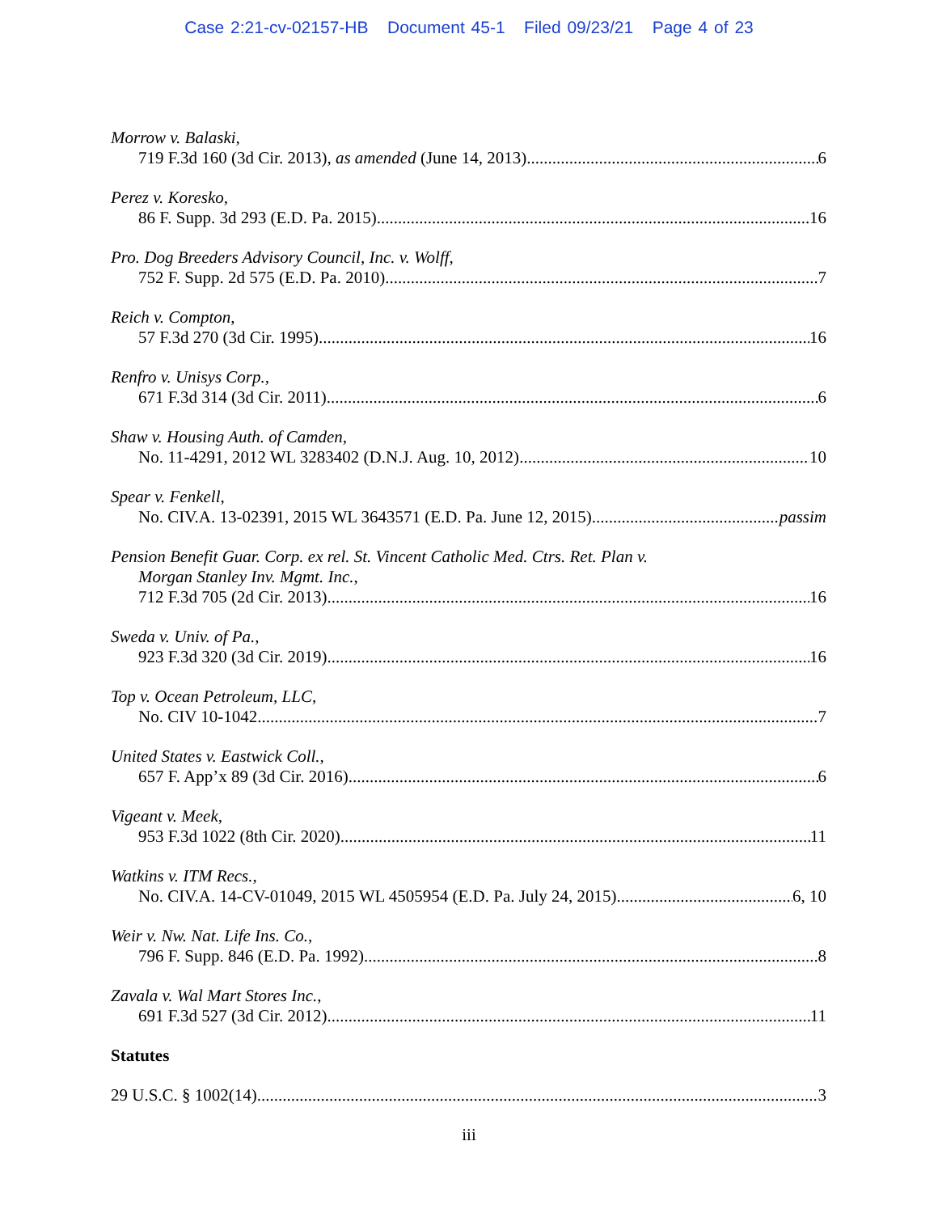Case 2:21-cv-02157-HB Document 45-1 Filed 09/23/21 Page 4 of 23
Morrow v. Balaski,
719 F.3d 160 (3d Cir. 2013), as amended (June 14, 2013) 6
Perez v. Koresko,
86 F. Supp. 3d 293 (E.D. Pa. 2015) 16
Pro. Dog Breeders Advisory Council, Inc. v. Wolff,
752 F. Supp. 2d 575 (E.D. Pa. 2010) 7
Reich v. Compton,
57 F.3d 270 (3d Cir. 1995) 16
Renfro v. Unisys Corp.,
671 F.3d 314 (3d Cir. 2011) 6
Shaw v. Housing Auth. of Camden,
No. 11-4291, 2012 WL 3283402 (D.N.J. Aug. 10, 2012) 10
Spear v. Fenkell,
No. CIV.A. 13-02391, 2015 WL 3643571 (E.D. Pa. June 12, 2015) passim
Pension Benefit Guar. Corp. ex rel. St. Vincent Catholic Med. Ctrs. Ret. Plan v.
Morgan Stanley Inv. Mgmt. Inc.,
712 F.3d 705 (2d Cir. 2013) 16
Sweda v. Univ. of Pa.,
923 F.3d 320 (3d Cir. 2019) 16
Top v. Ocean Petroleum, LLC,
No. CIV 10-1042 7
United States v. Eastwick Coll.,
657 F. App’x 89 (3d Cir. 2016) 6
Vigeant v. Meek,
953 F.3d 1022 (8th Cir. 2020) 11
Watkins v. ITM Recs.,
No. CIV.A. 14-CV-01049, 2015 WL 4505954 (E.D. Pa. July 24, 2015) 6, 10
Weir v. Nw. Nat. Life Ins. Co.,
796 F. Supp. 846 (E.D. Pa. 1992) 8
Zavala v. Wal Mart Stores Inc.,
691 F.3d 527 (3d Cir. 2012) 11
Statutes
29 U.S.C. § 1002(14) 3
iii